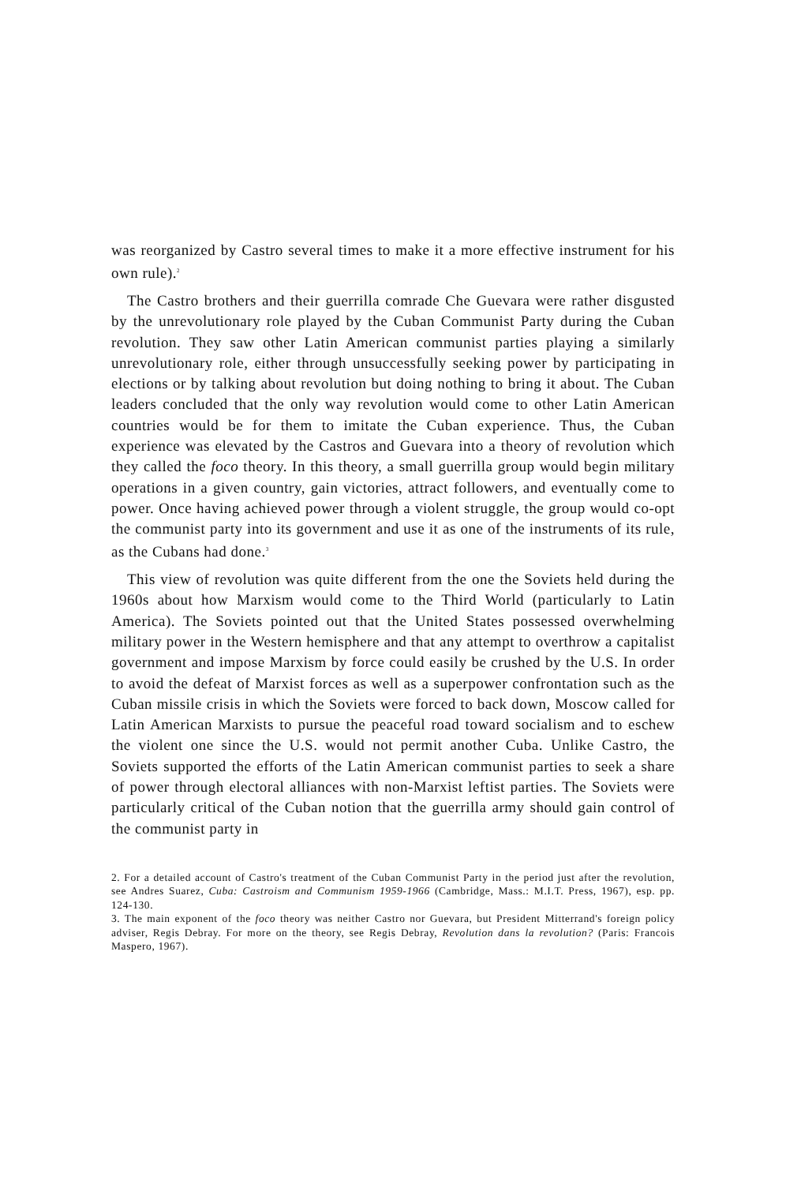was reorganized by Castro several times to make it a more effective instrument for his own rule).<sup>2</sup>
The Castro brothers and their guerrilla comrade Che Guevara were rather disgusted by the unrevolutionary role played by the Cuban Communist Party during the Cuban revolution. They saw other Latin American communist parties playing a similarly unrevolutionary role, either through unsuccessfully seeking power by participating in elections or by talking about revolution but doing nothing to bring it about. The Cuban leaders concluded that the only way revolution would come to other Latin American countries would be for them to imitate the Cuban experience. Thus, the Cuban experience was elevated by the Castros and Guevara into a theory of revolution which they called the foco theory. In this theory, a small guerrilla group would begin military operations in a given country, gain victories, attract followers, and eventually come to power. Once having achieved power through a violent struggle, the group would co-opt the communist party into its government and use it as one of the instruments of its rule, as the Cubans had done.<sup>3</sup>
This view of revolution was quite different from the one the Soviets held during the 1960s about how Marxism would come to the Third World (particularly to Latin America). The Soviets pointed out that the United States possessed overwhelming military power in the Western hemisphere and that any attempt to overthrow a capitalist government and impose Marxism by force could easily be crushed by the U.S. In order to avoid the defeat of Marxist forces as well as a superpower confrontation such as the Cuban missile crisis in which the Soviets were forced to back down, Moscow called for Latin American Marxists to pursue the peaceful road toward socialism and to eschew the violent one since the U.S. would not permit another Cuba. Unlike Castro, the Soviets supported the efforts of the Latin American communist parties to seek a share of power through electoral alliances with non-Marxist leftist parties. The Soviets were particularly critical of the Cuban notion that the guerrilla army should gain control of the communist party in
2. For a detailed account of Castro's treatment of the Cuban Communist Party in the period just after the revolution, see Andres Suarez, Cuba: Castroism and Communism 1959-1966 (Cambridge, Mass.: M.I.T. Press, 1967), esp. pp. 124-130.
3. The main exponent of the foco theory was neither Castro nor Guevara, but President Mitterrand's foreign policy adviser, Regis Debray. For more on the theory, see Regis Debray, Revolution dans la revolution? (Paris: Francois Maspero, 1967).